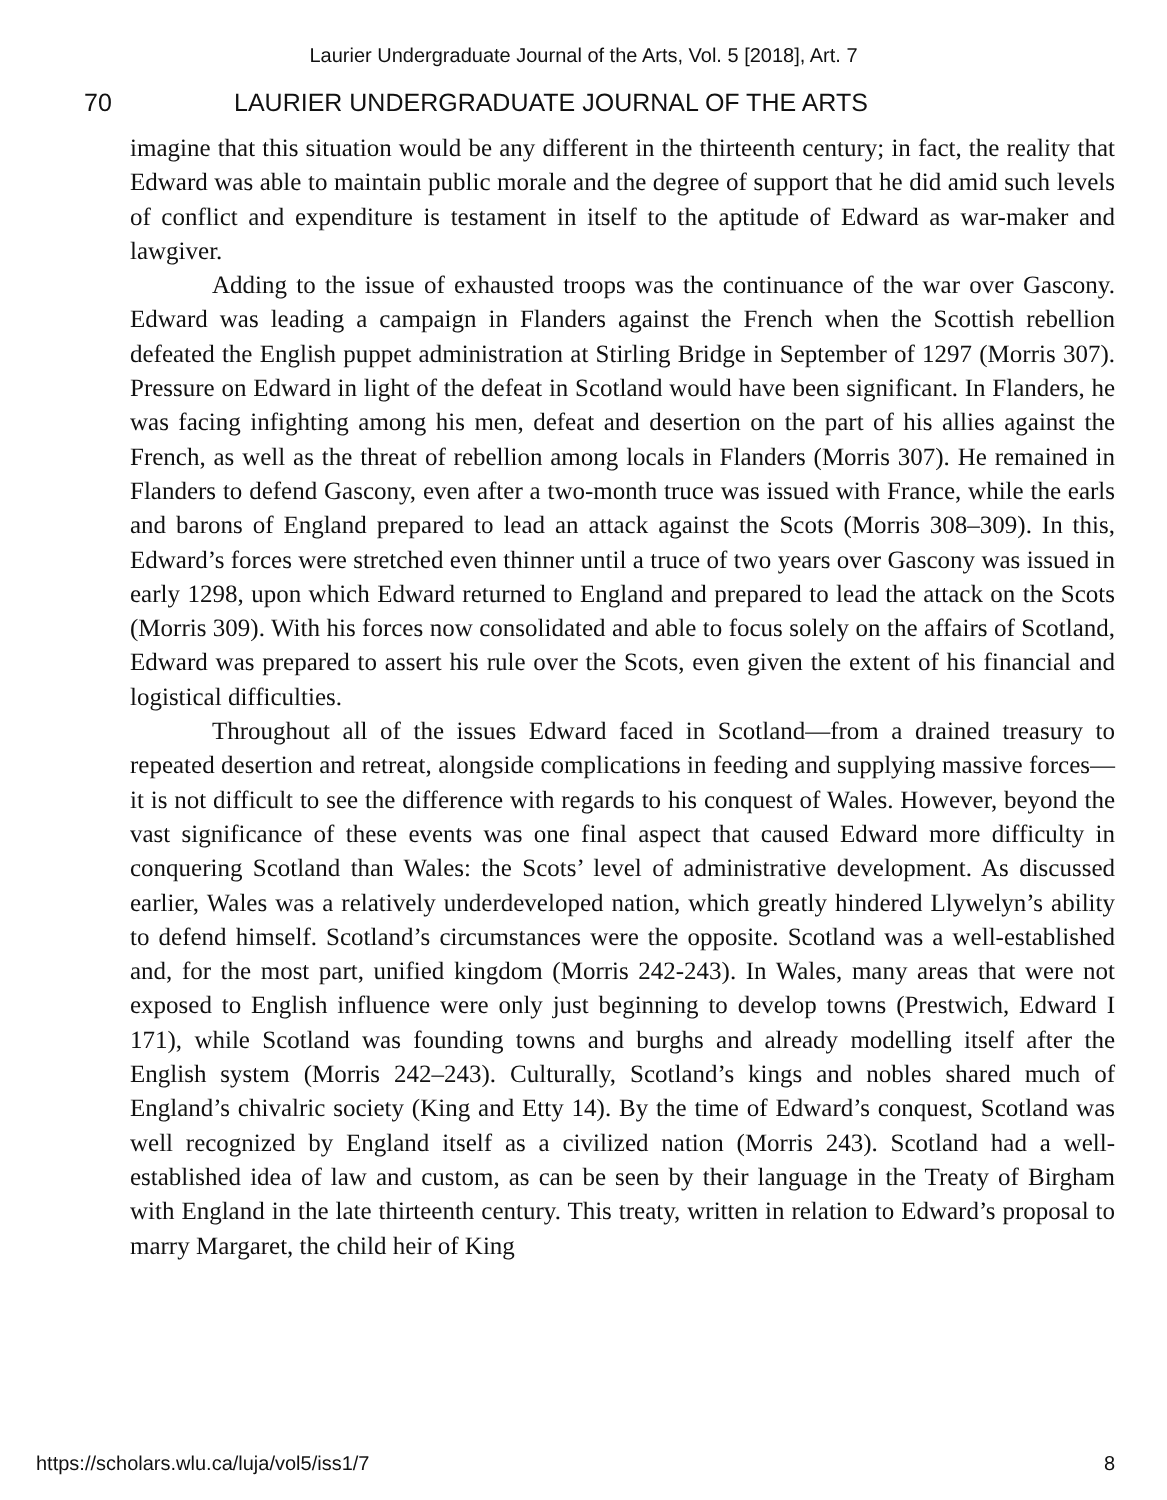Laurier Undergraduate Journal of the Arts, Vol. 5 [2018], Art. 7
70 LAURIER UNDERGRADUATE JOURNAL OF THE ARTS
imagine that this situation would be any different in the thirteenth century; in fact, the reality that Edward was able to maintain public morale and the degree of support that he did amid such levels of conflict and expenditure is testament in itself to the aptitude of Edward as war-maker and lawgiver.
Adding to the issue of exhausted troops was the continuance of the war over Gascony. Edward was leading a campaign in Flanders against the French when the Scottish rebellion defeated the English puppet administration at Stirling Bridge in September of 1297 (Morris 307). Pressure on Edward in light of the defeat in Scotland would have been significant. In Flanders, he was facing infighting among his men, defeat and desertion on the part of his allies against the French, as well as the threat of rebellion among locals in Flanders (Morris 307). He remained in Flanders to defend Gascony, even after a two-month truce was issued with France, while the earls and barons of England prepared to lead an attack against the Scots (Morris 308–309). In this, Edward’s forces were stretched even thinner until a truce of two years over Gascony was issued in early 1298, upon which Edward returned to England and prepared to lead the attack on the Scots (Morris 309). With his forces now consolidated and able to focus solely on the affairs of Scotland, Edward was prepared to assert his rule over the Scots, even given the extent of his financial and logistical difficulties.
Throughout all of the issues Edward faced in Scotland—from a drained treasury to repeated desertion and retreat, alongside complications in feeding and supplying massive forces—it is not difficult to see the difference with regards to his conquest of Wales. However, beyond the vast significance of these events was one final aspect that caused Edward more difficulty in conquering Scotland than Wales: the Scots’ level of administrative development. As discussed earlier, Wales was a relatively underdeveloped nation, which greatly hindered Llywelyn’s ability to defend himself. Scotland’s circumstances were the opposite. Scotland was a well-established and, for the most part, unified kingdom (Morris 242-243). In Wales, many areas that were not exposed to English influence were only just beginning to develop towns (Prestwich, Edward I 171), while Scotland was founding towns and burghs and already modelling itself after the English system (Morris 242–243). Culturally, Scotland’s kings and nobles shared much of England’s chivalric society (King and Etty 14). By the time of Edward’s conquest, Scotland was well recognized by England itself as a civilized nation (Morris 243). Scotland had a well-established idea of law and custom, as can be seen by their language in the Treaty of Birgham with England in the late thirteenth century. This treaty, written in relation to Edward’s proposal to marry Margaret, the child heir of King
https://scholars.wlu.ca/luja/vol5/iss1/7 8